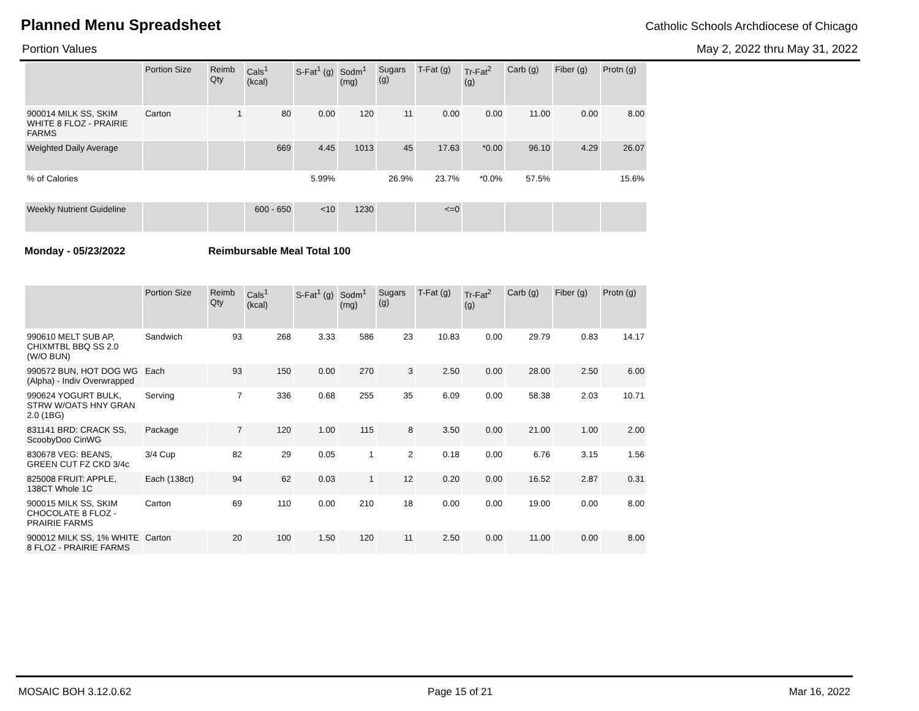Planned Menu Spreadsheet
Catholic Schools Archdiocese of Chicago
Portion Values May 2, 2022 thru May 31, 2022
| | Portion Size | Reimb Qty | Cals<sup>1</sup> (kcal) | S-Fat<sup>1</sup> (g) | Sodm<sup>1</sup> (mg) | Sugars (g) | T-Fat (g) | Tr-Fat<sup>2</sup> (g) | Carb (g) | Fiber (g) | Protn (g) |
| --- | --- | --- | --- | --- | --- | --- | --- | --- | --- | --- | --- |
| 900014 MILK SS, SKIM WHITE 8 FLOZ - PRAIRIE FARMS | Carton | 1 | 80 | 0.00 | 120 | 11 | 0.00 | 0.00 | 11.00 | 0.00 | 8.00 |
| Weighted Daily Average | | | 669 | 4.45 | 1013 | 45 | 17.63 | *0.00 | 96.10 | 4.29 | 26.07 |
| % of Calories | | | | 5.99% | | 26.9% | 23.7% | *0.0% | 57.5% | | 15.6% |
| Weekly Nutrient Guideline | | | 600 - 650 | <10 | 1230 | | <=0 | | | | |
Monday - 05/23/2022 Reimbursable Meal Total 100
| | Portion Size | Reimb Qty | Cals<sup>1</sup> (kcal) | S-Fat<sup>1</sup> (g) | Sodm<sup>1</sup> (mg) | Sugars (g) | T-Fat (g) | Tr-Fat<sup>2</sup> (g) | Carb (g) | Fiber (g) | Protn (g) |
| --- | --- | --- | --- | --- | --- | --- | --- | --- | --- | --- | --- |
| 990610 MELT SUB AP, CHIXMTBL BBQ SS 2.0 (W/O BUN) | Sandwich | 93 | 268 | 3.33 | 586 | 23 | 10.83 | 0.00 | 29.79 | 0.83 | 14.17 |
| 990572 BUN, HOT DOG WG (Alpha) - Indiv Overwrapped | Each | 93 | 150 | 0.00 | 270 | 3 | 2.50 | 0.00 | 28.00 | 2.50 | 6.00 |
| 990624 YOGURT BULK, STRW W/OATS HNY GRAN 2.0 (1BG) | Serving | 7 | 336 | 0.68 | 255 | 35 | 6.09 | 0.00 | 58.38 | 2.03 | 10.71 |
| 831141 BRD: CRACK SS, ScoobyDoo CinWG | Package | 7 | 120 | 1.00 | 115 | 8 | 3.50 | 0.00 | 21.00 | 1.00 | 2.00 |
| 830678 VEG: BEANS, GREEN CUT FZ CKD 3/4c | 3/4 Cup | 82 | 29 | 0.05 | 1 | 2 | 0.18 | 0.00 | 6.76 | 3.15 | 1.56 |
| 825008 FRUIT: APPLE, 138CT Whole 1C | Each (138ct) | 94 | 62 | 0.03 | 1 | 12 | 0.20 | 0.00 | 16.52 | 2.87 | 0.31 |
| 900015 MILK SS, SKIM CHOCOLATE 8 FLOZ - PRAIRIE FARMS | Carton | 69 | 110 | 0.00 | 210 | 18 | 0.00 | 0.00 | 19.00 | 0.00 | 8.00 |
| 900012 MILK SS, 1% WHITE 8 FLOZ - PRAIRIE FARMS | Carton | 20 | 100 | 1.50 | 120 | 11 | 2.50 | 0.00 | 11.00 | 0.00 | 8.00 |
MOSAIC BOH 3.12.0.62 Page 15 of 21 Mar 16, 2022